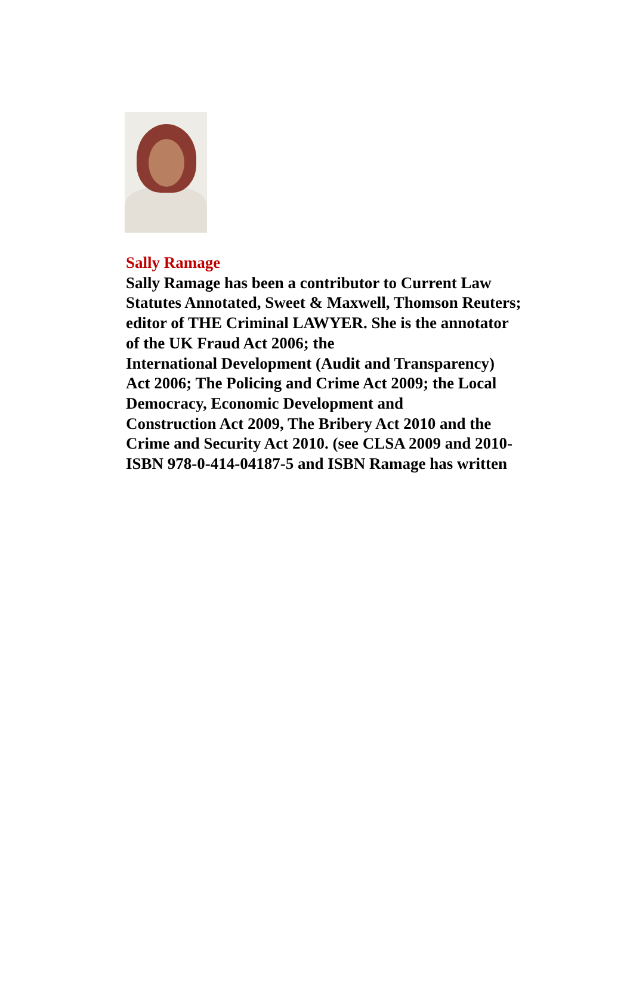Sally Ramage
Sally Ramage has been a contributor to Current Law
Statutes Annotated, Sweet & Maxwell, Thomson Reuters;
editor of THE Criminal LAWYER. She is the annotator
of the UK Fraud Act 2006; the
International Development (Audit and Transparency)
Act 2006; The Policing and Crime Act 2009; the Local
Democracy, Economic Development and
Construction Act 2009, The Bribery Act 2010 and the
Crime and Security Act 2010. (see CLSA 2009 and 2010-
ISBN 978-0-414-04187-5 and ISBN Ramage has written